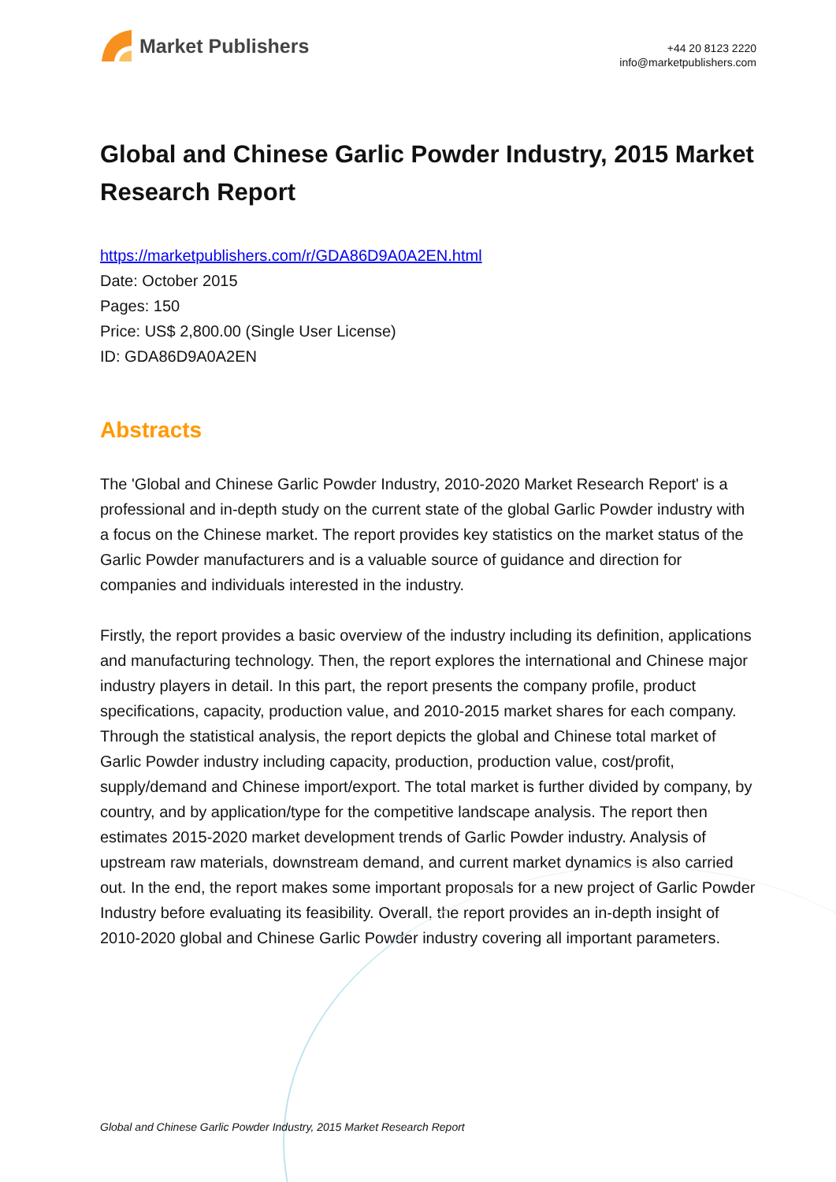Market Publishers
+44 20 8123 2220
info@marketpublishers.com
Global and Chinese Garlic Powder Industry, 2015 Market Research Report
https://marketpublishers.com/r/GDA86D9A0A2EN.html
Date: October 2015
Pages: 150
Price: US$ 2,800.00 (Single User License)
ID: GDA86D9A0A2EN
Abstracts
The 'Global and Chinese Garlic Powder Industry, 2010-2020 Market Research Report' is a professional and in-depth study on the current state of the global Garlic Powder industry with a focus on the Chinese market. The report provides key statistics on the market status of the Garlic Powder manufacturers and is a valuable source of guidance and direction for companies and individuals interested in the industry.
Firstly, the report provides a basic overview of the industry including its definition, applications and manufacturing technology. Then, the report explores the international and Chinese major industry players in detail. In this part, the report presents the company profile, product specifications, capacity, production value, and 2010-2015 market shares for each company. Through the statistical analysis, the report depicts the global and Chinese total market of Garlic Powder industry including capacity, production, production value, cost/profit, supply/demand and Chinese import/export. The total market is further divided by company, by country, and by application/type for the competitive landscape analysis. The report then estimates 2015-2020 market development trends of Garlic Powder industry. Analysis of upstream raw materials, downstream demand, and current market dynamics is also carried out. In the end, the report makes some important proposals for a new project of Garlic Powder Industry before evaluating its feasibility. Overall, the report provides an in-depth insight of 2010-2020 global and Chinese Garlic Powder industry covering all important parameters.
Global and Chinese Garlic Powder Industry, 2015 Market Research Report